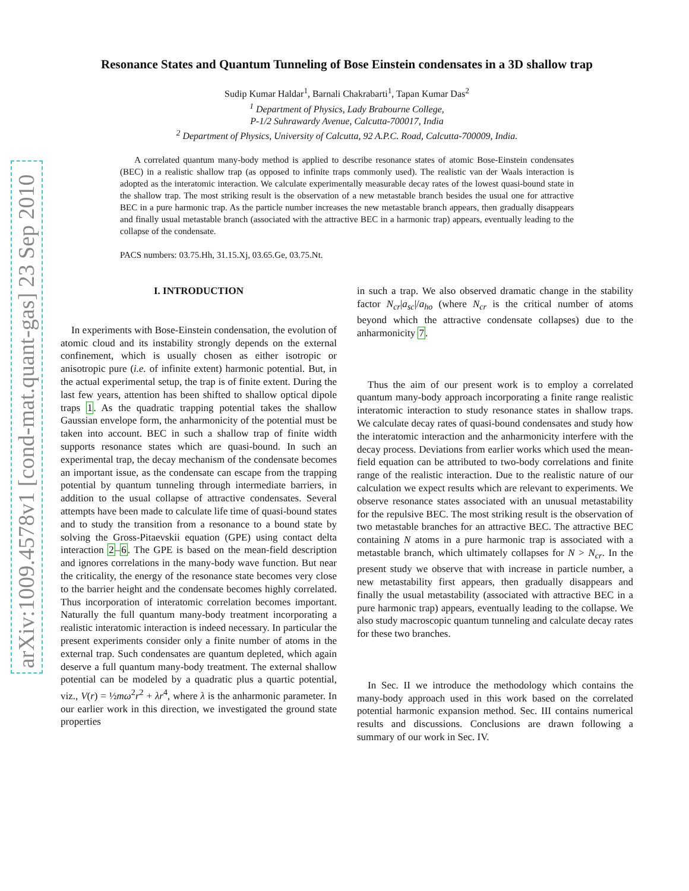arXiv:1009.4578v1 [cond-mat.quant-gas] 23 Sep 2010
Resonance States and Quantum Tunneling of Bose Einstein condensates in a 3D shallow trap
Sudip Kumar Haldar<sup>1</sup>, Barnali Chakrabarti<sup>1</sup>, Tapan Kumar Das<sup>2</sup>
<sup>1</sup> Department of Physics, Lady Brabourne College,
P-1/2 Suhrawardy Avenue, Calcutta-700017, India
<sup>2</sup> Department of Physics, University of Calcutta, 92 A.P.C. Road, Calcutta-700009, India.
A correlated quantum many-body method is applied to describe resonance states of atomic Bose-Einstein condensates (BEC) in a realistic shallow trap (as opposed to infinite traps commonly used). The realistic van der Waals interaction is adopted as the interatomic interaction. We calculate experimentally measurable decay rates of the lowest quasi-bound state in the shallow trap. The most striking result is the observation of a new metastable branch besides the usual one for attractive BEC in a pure harmonic trap. As the particle number increases the new metastable branch appears, then gradually disappears and finally usual metastable branch (associated with the attractive BEC in a harmonic trap) appears, eventually leading to the collapse of the condensate.
PACS numbers: 03.75.Hh, 31.15.Xj, 03.65.Ge, 03.75.Nt.
I. INTRODUCTION
In experiments with Bose-Einstein condensation, the evolution of atomic cloud and its instability strongly depends on the external confinement, which is usually chosen as either isotropic or anisotropic pure (i.e. of infinite extent) harmonic potential. But, in the actual experimental setup, the trap is of finite extent. During the last few years, attention has been shifted to shallow optical dipole traps 1. As the quadratic trapping potential takes the shallow Gaussian envelope form, the anharmonicity of the potential must be taken into account. BEC in such a shallow trap of finite width supports resonance states which are quasi-bound. In such an experimental trap, the decay mechanism of the condensate becomes an important issue, as the condensate can escape from the trapping potential by quantum tunneling through intermediate barriers, in addition to the usual collapse of attractive condensates. Several attempts have been made to calculate life time of quasi-bound states and to study the transition from a resonance to a bound state by solving the Gross-Pitaevskii equation (GPE) using contact delta interaction 2–6. The GPE is based on the mean-field description and ignores correlations in the many-body wave function. But near the criticality, the energy of the resonance state becomes very close to the barrier height and the condensate becomes highly correlated. Thus incorporation of interatomic correlation becomes important. Naturally the full quantum many-body treatment incorporating a realistic interatomic interaction is indeed necessary. In particular the present experiments consider only a finite number of atoms in the external trap. Such condensates are quantum depleted, which again deserve a full quantum many-body treatment. The external shallow potential can be modeled by a quadratic plus a quartic potential, viz., V(r) = ½mω<sup>2</sup>r<sup>2</sup> + λr<sup>4</sup>, where λ is the anharmonic parameter. In our earlier work in this direction, we investigated the ground state properties
in such a trap. We also observed dramatic change in the stability factor N<sub>cr</sub>|a<sub>sc</sub>|/a<sub>ho</sub> (where N<sub>cr</sub> is the critical number of atoms beyond which the attractive condensate collapses) due to the anharmonicity 7.
Thus the aim of our present work is to employ a correlated quantum many-body approach incorporating a finite range realistic interatomic interaction to study resonance states in shallow traps. We calculate decay rates of quasi-bound condensates and study how the interatomic interaction and the anharmonicity interfere with the decay process. Deviations from earlier works which used the mean-field equation can be attributed to two-body correlations and finite range of the realistic interaction. Due to the realistic nature of our calculation we expect results which are relevant to experiments. We observe resonance states associated with an unusual metastability for the repulsive BEC. The most striking result is the observation of two metastable branches for an attractive BEC. The attractive BEC containing N atoms in a pure harmonic trap is associated with a metastable branch, which ultimately collapses for N > N<sub>cr</sub>. In the present study we observe that with increase in particle number, a new metastability first appears, then gradually disappears and finally the usual metastability (associated with attractive BEC in a pure harmonic trap) appears, eventually leading to the collapse. We also study macroscopic quantum tunneling and calculate decay rates for these two branches.
In Sec. II we introduce the methodology which contains the many-body approach used in this work based on the correlated potential harmonic expansion method. Sec. III contains numerical results and discussions. Conclusions are drawn following a summary of our work in Sec. IV.